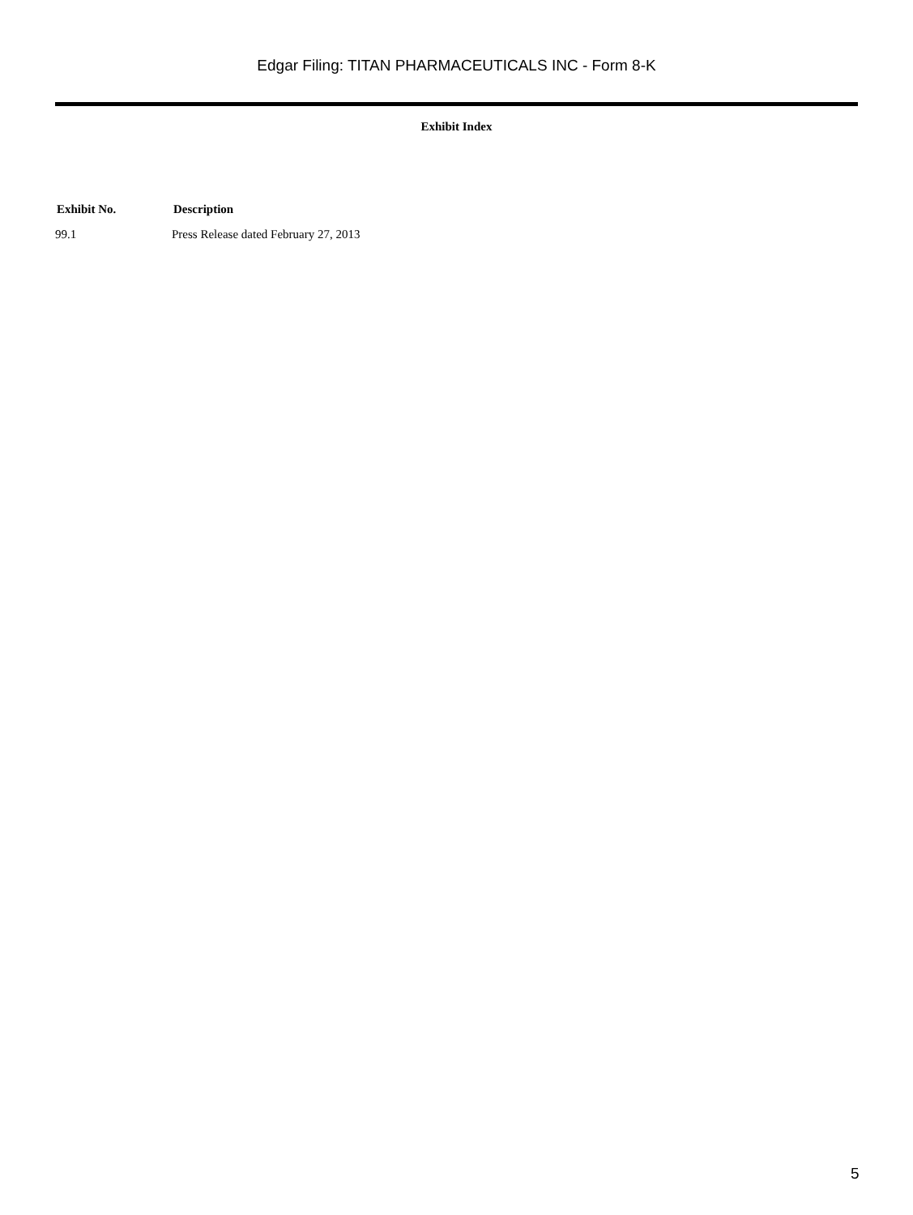Edgar Filing: TITAN PHARMACEUTICALS INC - Form 8-K
Exhibit Index
| Exhibit No. | Description |
| --- | --- |
| 99.1 | Press Release dated February 27, 2013 |
5